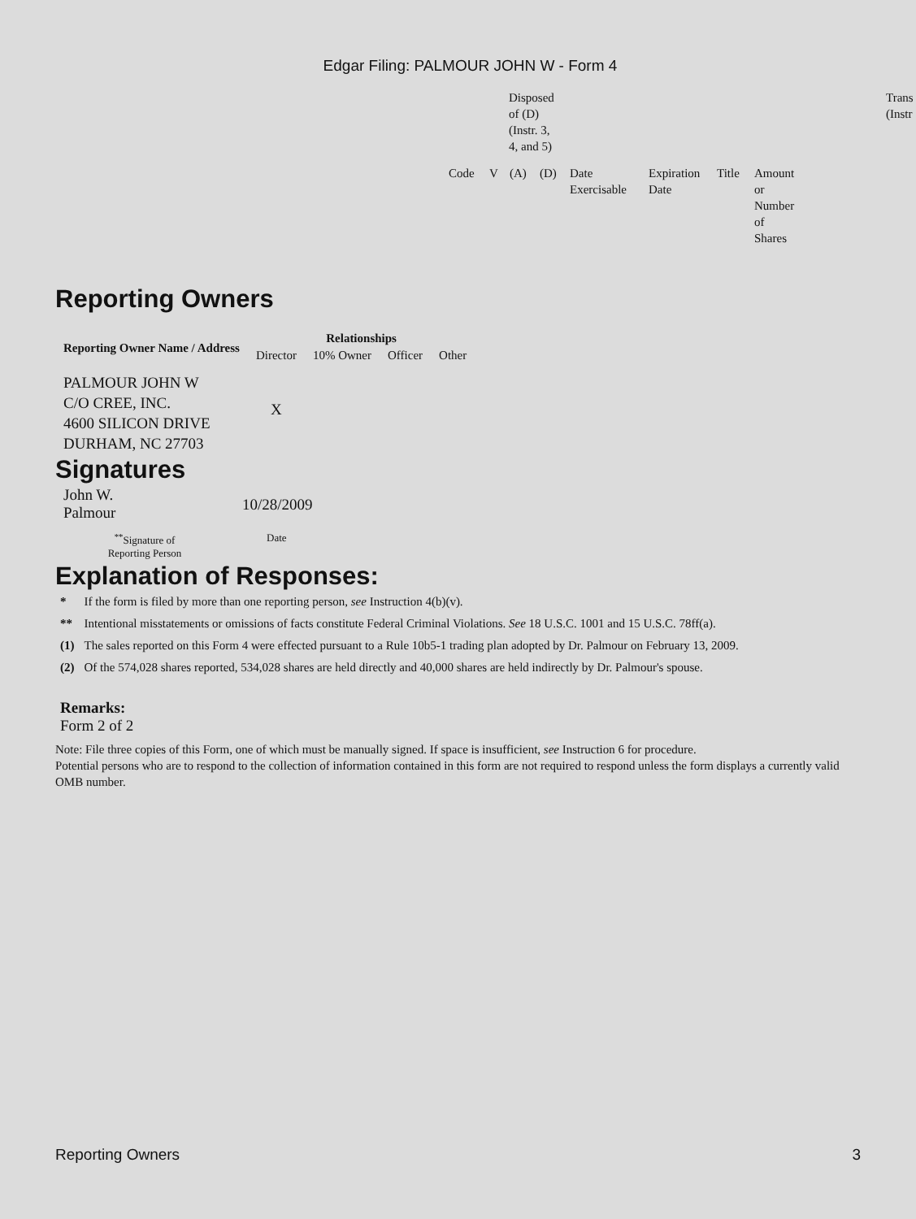Edgar Filing: PALMOUR JOHN W - Form 4
Disposed
of (D)
(Instr. 3,
4, and 5)
Trans
(Instr
Code V (A) (D)
Date
Exercisable
Expiration
Date
Title
Amount
or
Number
of
Shares
Reporting Owners
| Reporting Owner Name / Address | Relationships | | | |
| --- | --- | --- | --- | --- |
| | Director | 10% Owner | Officer | Other |
| PALMOUR JOHN W C/O CREE, INC. 4600 SILICON DRIVE DURHAM, NC 27703 | X | | | |
Signatures
| John W. Palmour | 10/28/2009 |
| <sup>**</sup> Signature of Reporting Person | Date |
Explanation of Responses:
| * | If the form is filed by more than one reporting person, see Instruction 4(b)(v). |
| ** | Intentional misstatements or omissions of facts constitute Federal Criminal Violations. See 18 U.S.C. 1001 and 15 U.S.C. 78ff(a). |
| (1) | The sales reported on this Form 4 were effected pursuant to a Rule 10b5-1 trading plan adopted by Dr. Palmour on February 13, 2009. |
| (2) | Of the 574,028 shares reported, 534,028 shares are held directly and 40,000 shares are held indirectly by Dr. Palmour's spouse. |
Remarks:
Form 2 of 2
Note: File three copies of this Form, one of which must be manually signed. If space is insufficient, see Instruction 6 for procedure.
Potential persons who are to respond to the collection of information contained in this form are not required to respond unless the form displays a currently valid OMB number.
Reporting Owners 3